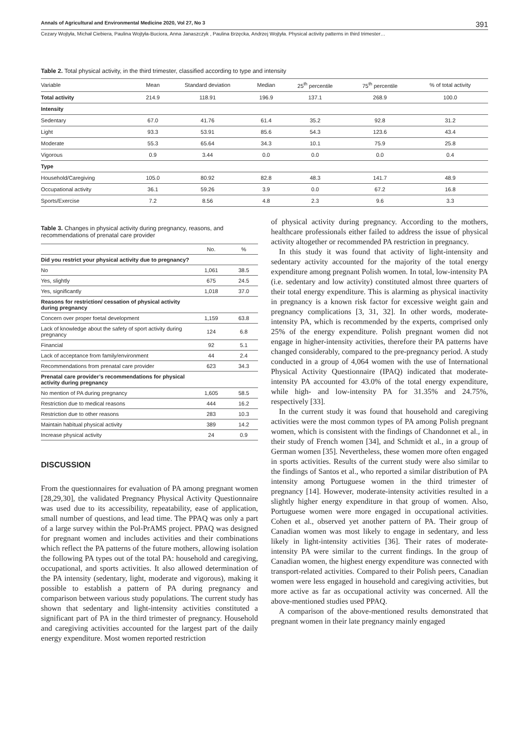Annals of Agricultural and Environmental Medicine 2020, Vol 27, No 3 391
Cezary Wojtyła, Michał Ciebiera, Paulina Wojtyła-Buciora, Anna Janaszczyk , Paulina Brzęcka, Andrzej Wojtyła. Physical activity patterns in third trimester…
Table 2. Total physical activity, in the third trimester, classified according to type and intensity
| Variable | Mean | Standard deviation | Median | 25<sup>th</sup> percentile | 75<sup>th</sup> percentile | % of total activity |
| --- | --- | --- | --- | --- | --- | --- |
| Total activity | 214.9 | 118.91 | 196.9 | 137.1 | 268.9 | 100.0 |
| Intensity | | | | | | |
| Sedentary | 67.0 | 41.76 | 61.4 | 35.2 | 92.8 | 31.2 |
| Light | 93.3 | 53.91 | 85.6 | 54.3 | 123.6 | 43.4 |
| Moderate | 55.3 | 65.64 | 34.3 | 10.1 | 75.9 | 25.8 |
| Vigorous | 0.9 | 3.44 | 0.0 | 0.0 | 0.0 | 0.4 |
| Type | | | | | | |
| Household/Caregiving | 105.0 | 80.92 | 82.8 | 48.3 | 141.7 | 48.9 |
| Occupational activity | 36.1 | 59.26 | 3.9 | 0.0 | 67.2 | 16.8 |
| Sports/Exercise | 7.2 | 8.56 | 4.8 | 2.3 | 9.6 | 3.3 |
Table 3. Changes in physical activity during pregnancy, reasons, and recommendations of prenatal care provider
| | No. | % |
| --- | --- | --- |
| Did you restrict your physical activity due to pregnancy? | | |
| No | 1,061 | 38.5 |
| Yes, slightly | 675 | 24.5 |
| Yes, significantly | 1,018 | 37.0 |
| Reasons for restriction/ cessation of physical activity during pregnancy | | |
| Concern over proper foetal development | 1,159 | 63.8 |
| Lack of knowledge about the safety of sport activity during pregnancy | 124 | 6.8 |
| Financial | 92 | 5.1 |
| Lack of acceptance from family/environment | 44 | 2.4 |
| Recommendations from prenatal care provider | 623 | 34.3 |
| Prenatal care provider’s recommendations for physical activity during pregnancy | | |
| No mention of PA during pregnancy | 1,605 | 58.5 |
| Restriction due to medical reasons | 444 | 16.2 |
| Restriction due to other reasons | 283 | 10.3 |
| Maintain habitual physical activity | 389 | 14.2 |
| Increase physical activity | 24 | 0.9 |
DISCUSSION
From the questionnaires for evaluation of PA among pregnant women [28,29,30], the validated Pregnancy Physical Activity Questionnaire was used due to its accessibility, repeatability, ease of application, small number of questions, and lead time. The PPAQ was only a part of a large survey within the Pol-PrAMS project. PPAQ was designed for pregnant women and includes activities and their combinations which reflect the PA patterns of the future mothers, allowing isolation the following PA types out of the total PA: household and caregiving, occupational, and sports activities. It also allowed determination of the PA intensity (sedentary, light, moderate and vigorous), making it possible to establish a pattern of PA during pregnancy and comparison between various study populations. The current study has shown that sedentary and light-intensity activities constituted a significant part of PA in the third trimester of pregnancy. Household and caregiving activities accounted for the largest part of the daily energy expenditure. Most women reported restriction
of physical activity during pregnancy. According to the mothers, healthcare professionals either failed to address the issue of physical activity altogether or recommended PA restriction in pregnancy.
In this study it was found that activity of light-intensity and sedentary activity accounted for the majority of the total energy expenditure among pregnant Polish women. In total, low-intensity PA (i.e. sedentary and low activity) constituted almost three quarters of their total energy expenditure. This is alarming as physical inactivity in pregnancy is a known risk factor for excessive weight gain and pregnancy complications [3, 31, 32]. In other words, moderate-intensity PA, which is recommended by the experts, comprised only 25% of the energy expenditure. Polish pregnant women did not engage in higher-intensity activities, therefore their PA patterns have changed considerably, compared to the pre-pregnancy period. A study conducted in a group of 4,064 women with the use of International Physical Activity Questionnaire (IPAQ) indicated that moderate-intensity PA accounted for 43.0% of the total energy expenditure, while high- and low-intensity PA for 31.35% and 24.75%, respectively [33].
In the current study it was found that household and caregiving activities were the most common types of PA among Polish pregnant women, which is consistent with the findings of Chandonnet et al., in their study of French women [34], and Schmidt et al., in a group of German women [35]. Nevertheless, these women more often engaged in sports activities. Results of the current study were also similar to the findings of Santos et al., who reported a similar distribution of PA intensity among Portuguese women in the third trimester of pregnancy [14]. However, moderate-intensity activities resulted in a slightly higher energy expenditure in that group of women. Also, Portuguese women were more engaged in occupational activities. Cohen et al., observed yet another pattern of PA. Their group of Canadian women was most likely to engage in sedentary, and less likely in light-intensity activities [36]. Their rates of moderate-intensity PA were similar to the current findings. In the group of Canadian women, the highest energy expenditure was connected with transport-related activities. Compared to their Polish peers, Canadian women were less engaged in household and caregiving activities, but more active as far as occupational activity was concerned. All the above-mentioned studies used PPAQ.
A comparison of the above-mentioned results demonstrated that pregnant women in their late pregnancy mainly engaged